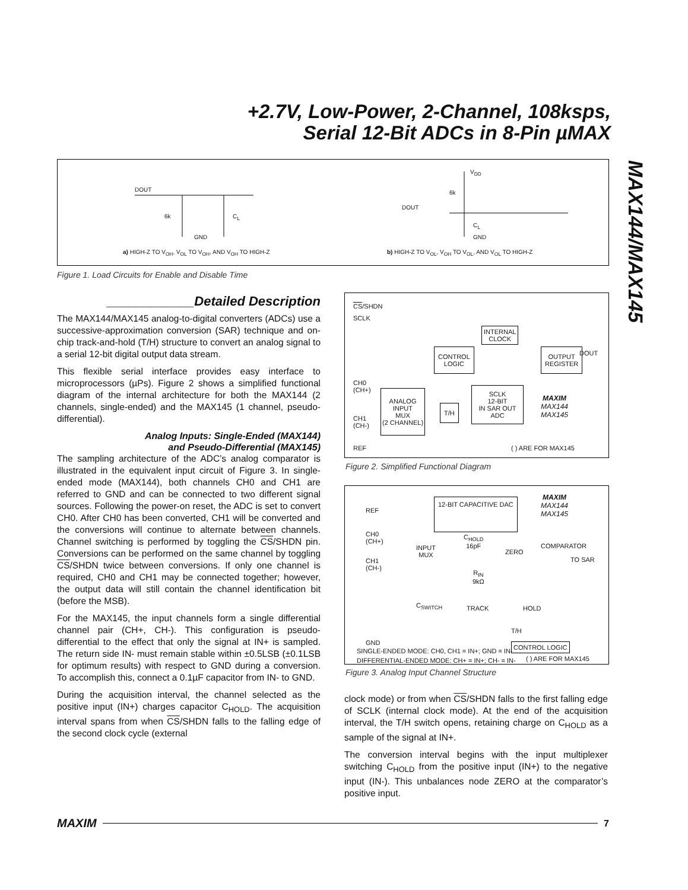+2.7V, Low-Power, 2-Channel, 108ksps,
Serial 12-Bit ADCs in 8-Pin µMAX
MAX144/MAX145
DOUT
6k C<sub>L</sub>
GND
V<sub>DD</sub>
6k
DOUT
C<sub>L</sub>
GND
a) HIGH-Z TO V<sub>OH</sub>, V<sub>OL</sub> TO V<sub>OH</sub>, AND V<sub>OH</sub> TO HIGH-Z
b) HIGH-Z TO V<sub>OL</sub>, V<sub>OH</sub> TO V<sub>OL</sub>, AND V<sub>OL</sub> TO HIGH-Z
Figure 1. Load Circuits for Enable and Disable Time
____________Detailed Description
The MAX144/MAX145 analog-to-digital converters (ADCs) use a successive-approximation conversion (SAR) technique and on-chip track-and-hold (T/H) structure to convert an analog signal to a serial 12-bit digital output data stream.
This flexible serial interface provides easy interface to microprocessors (µPs). Figure 2 shows a simplified functional diagram of the internal architecture for both the MAX144 (2 channels, single-ended) and the MAX145 (1 channel, pseudo-differential).
Analog Inputs: Single-Ended (MAX144)
and Pseudo-Differential (MAX145)
The sampling architecture of the ADC’s analog comparator is illustrated in the equivalent input circuit of Figure 3. In single-ended mode (MAX144), both channels CH0 and CH1 are referred to GND and can be connected to two different signal sources. Following the power-on reset, the ADC is set to convert CH0. After CH0 has been converted, CH1 will be converted and the conversions will continue to alternate between channels. Channel switching is performed by toggling the CS/SHDN pin. Conversions can be performed on the same channel by toggling CS/SHDN twice between conversions. If only one channel is required, CH0 and CH1 may be connected together; however, the output data will still contain the channel identification bit (before the MSB).
For the MAX145, the input channels form a single differential channel pair (CH+, CH-). This configuration is pseudo-differential to the effect that only the signal at IN+ is sampled. The return side IN- must remain stable within ±0.5LSB (±0.1LSB for optimum results) with respect to GND during a conversion. To accomplish this, connect a 0.1µF capacitor from IN- to GND.
During the acquisition interval, the channel selected as the positive input (IN+) charges capacitor C<sub>HOLD</sub>. The acquisition interval spans from when CS/SHDN falls to the falling edge of the second clock cycle (external
CS/SHDN
SCLK
INTERNAL
CLOCK
CONTROL
LOGIC
OUTPUT
REGISTER
DOUT
CH0
(CH+)
CH1
(CH-)
ANALOG
INPUT
MUX
(2 CHANNEL)
T/H
SCLK
12-BIT
IN SAR OUT
ADC
MAXIM
MAX144
MAX145
REF ( ) ARE FOR MAX145
Figure 2. Simplified Functional Diagram
12-BIT CAPACITIVE DAC
MAXIM
MAX144
MAX145
REF
CH0
(CH+)
CH1
(CH-)
INPUT
MUX
C<sub>HOLD</sub>
16pF
ZERO
COMPARATOR
TO SAR
R<sub>IN</sub>
9kΩ
C<sub>SWITCH</sub> TRACK HOLD
T/H
GND CONTROL LOGIC
SINGLE-ENDED MODE: CH0, CH1 = IN+; GND = IN-
DIFFERENTIAL-ENDED MODE: CH+ = IN+; CH- = IN-
( ) ARE FOR MAX145
Figure 3. Analog Input Channel Structure
clock mode) or from when CS/SHDN falls to the first falling edge of SCLK (internal clock mode). At the end of the acquisition interval, the T/H switch opens, retaining charge on C<sub>HOLD</sub> as a sample of the signal at IN+.
The conversion interval begins with the input multiplexer switching C<sub>HOLD</sub> from the positive input (IN+) to the negative input (IN-). This unbalances node ZERO at the comparator’s positive input.
MAXIM 7